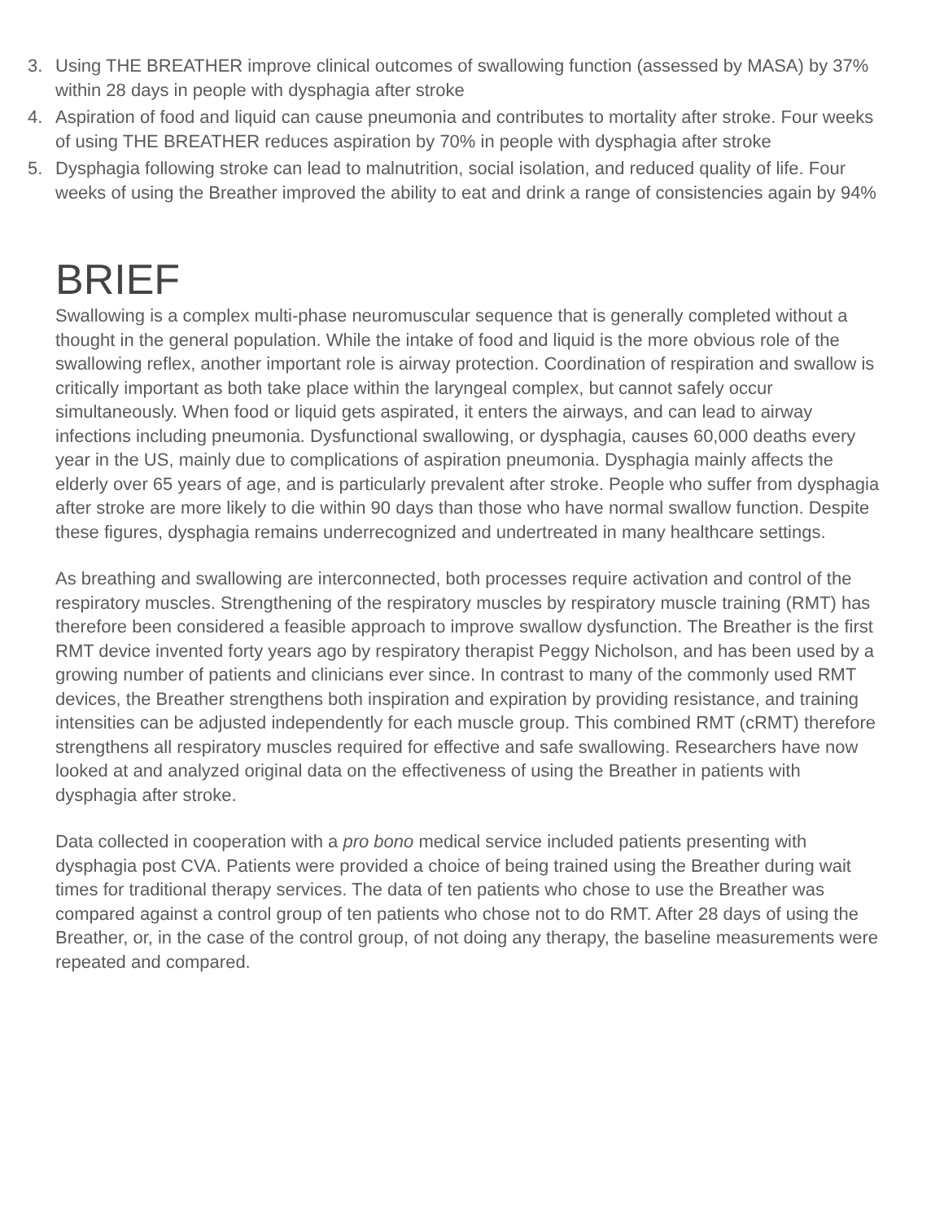3. Using THE BREATHER improve clinical outcomes of swallowing function (assessed by MASA) by 37% within 28 days in people with dysphagia after stroke
4. Aspiration of food and liquid can cause pneumonia and contributes to mortality after stroke. Four weeks of using THE BREATHER reduces aspiration by 70% in people with dysphagia after stroke
5. Dysphagia following stroke can lead to malnutrition, social isolation, and reduced quality of life. Four weeks of using the Breather improved the ability to eat and drink a range of consistencies again by 94%
BRIEF
Swallowing is a complex multi-phase neuromuscular sequence that is generally completed without a thought in the general population. While the intake of food and liquid is the more obvious role of the swallowing reflex, another important role is airway protection. Coordination of respiration and swallow is critically important as both take place within the laryngeal complex, but cannot safely occur simultaneously. When food or liquid gets aspirated, it enters the airways, and can lead to airway infections including pneumonia. Dysfunctional swallowing, or dysphagia, causes 60,000 deaths every year in the US, mainly due to complications of aspiration pneumonia. Dysphagia mainly affects the elderly over 65 years of age, and is particularly prevalent after stroke. People who suffer from dysphagia after stroke are more likely to die within 90 days than those who have normal swallow function. Despite these figures, dysphagia remains underrecognized and undertreated in many healthcare settings.
As breathing and swallowing are interconnected, both processes require activation and control of the respiratory muscles. Strengthening of the respiratory muscles by respiratory muscle training (RMT) has therefore been considered a feasible approach to improve swallow dysfunction. The Breather is the first RMT device invented forty years ago by respiratory therapist Peggy Nicholson, and has been used by a growing number of patients and clinicians ever since. In contrast to many of the commonly used RMT devices, the Breather strengthens both inspiration and expiration by providing resistance, and training intensities can be adjusted independently for each muscle group. This combined RMT (cRMT) therefore strengthens all respiratory muscles required for effective and safe swallowing. Researchers have now looked at and analyzed original data on the effectiveness of using the Breather in patients with dysphagia after stroke.
Data collected in cooperation with a pro bono medical service included patients presenting with dysphagia post CVA. Patients were provided a choice of being trained using the Breather during wait times for traditional therapy services. The data of ten patients who chose to use the Breather was compared against a control group of ten patients who chose not to do RMT. After 28 days of using the Breather, or, in the case of the control group, of not doing any therapy, the baseline measurements were repeated and compared.